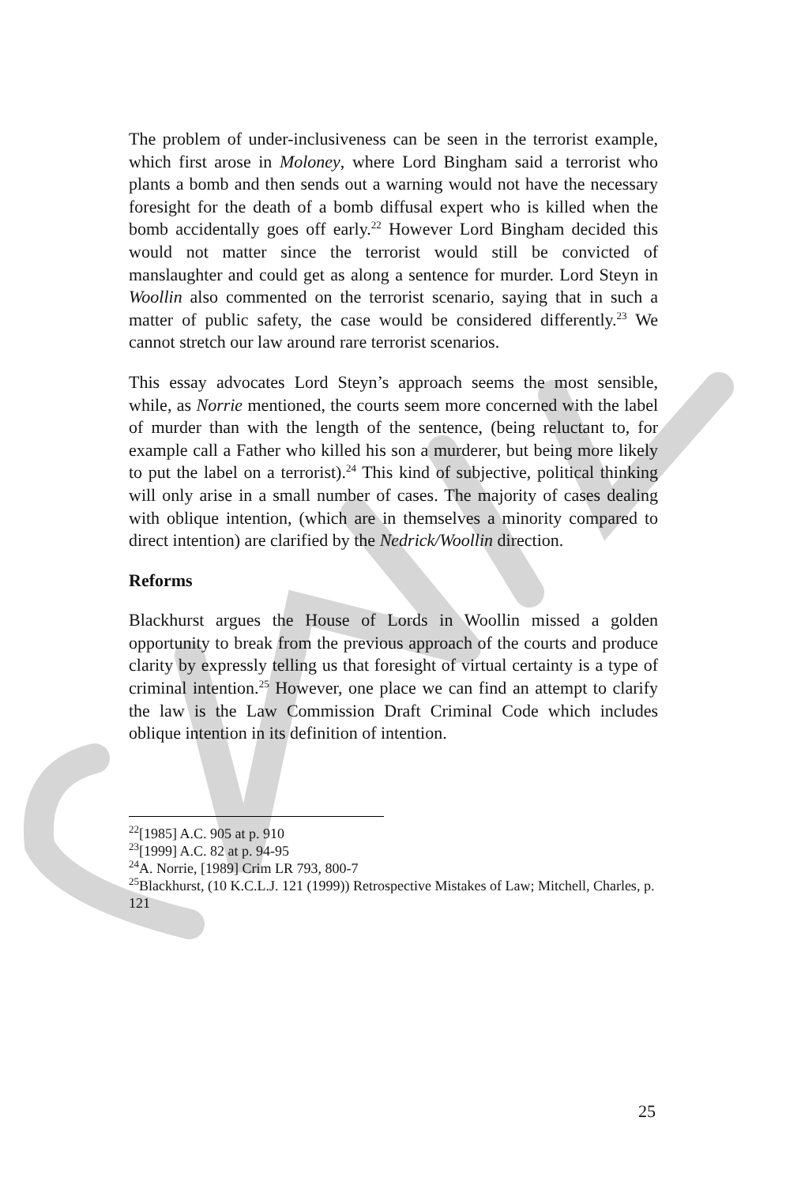The problem of under-inclusiveness can be seen in the terrorist example, which first arose in Moloney, where Lord Bingham said a terrorist who plants a bomb and then sends out a warning would not have the necessary foresight for the death of a bomb diffusal expert who is killed when the bomb accidentally goes off early.<sup>22</sup> However Lord Bingham decided this would not matter since the terrorist would still be convicted of manslaughter and could get as along a sentence for murder. Lord Steyn in Woollin also commented on the terrorist scenario, saying that in such a matter of public safety, the case would be considered differently.<sup>23</sup> We cannot stretch our law around rare terrorist scenarios.
This essay advocates Lord Steyn’s approach seems the most sensible, while, as Norrie mentioned, the courts seem more concerned with the label of murder than with the length of the sentence, (being reluctant to, for example call a Father who killed his son a murderer, but being more likely to put the label on a terrorist).<sup>24</sup> This kind of subjective, political thinking will only arise in a small number of cases. The majority of cases dealing with oblique intention, (which are in themselves a minority compared to direct intention) are clarified by the Nedrick/Woollin direction.
Reforms
Blackhurst argues the House of Lords in Woollin missed a golden opportunity to break from the previous approach of the courts and produce clarity by expressly telling us that foresight of virtual certainty is a type of criminal intention.<sup>25</sup> However, one place we can find an attempt to clarify the law is the Law Commission Draft Criminal Code which includes oblique intention in its definition of intention.
<sup>22</sup> [1985] A.C. 905 at p. 910
<sup>23</sup> [1999] A.C. 82 at p. 94-95
<sup>24</sup> A. Norrie, [1989] Crim LR 793, 800-7
<sup>25</sup> Blackhurst, (10 K.C.L.J. 121 (1999)) Retrospective Mistakes of Law; Mitchell, Charles, p. 121
25